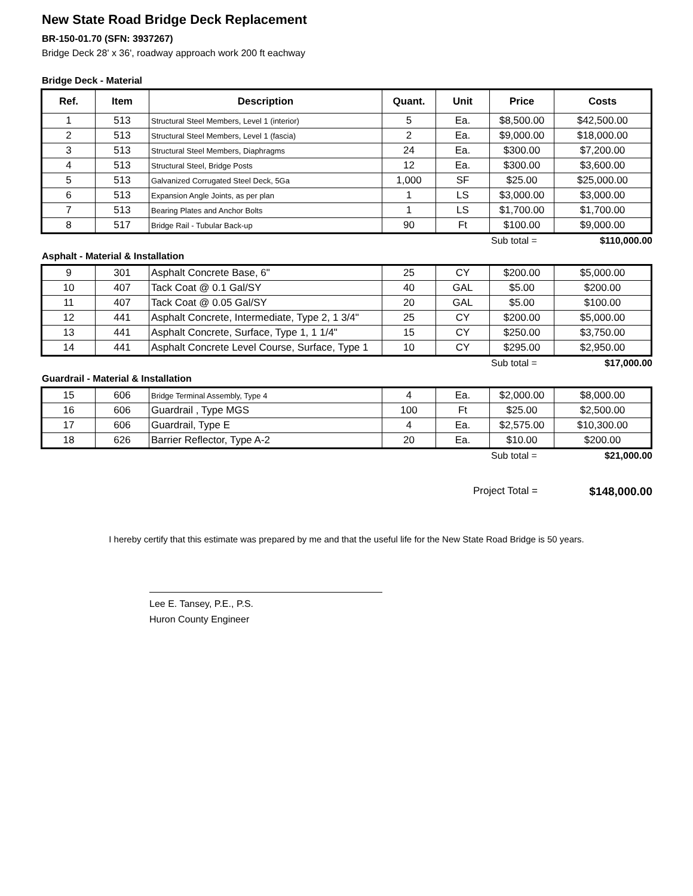New State Road Bridge Deck Replacement
BR-150-01.70 (SFN: 3937267)
Bridge Deck 28' x 36', roadway approach work 200 ft eachway
Bridge Deck - Material
| Ref. | Item | Description | Quant. | Unit | Price | Costs |
| --- | --- | --- | --- | --- | --- | --- |
| 1 | 513 | Structural Steel Members, Level 1 (interior) | 5 | Ea. | $8,500.00 | $42,500.00 |
| 2 | 513 | Structural Steel Members, Level 1 (fascia) | 2 | Ea. | $9,000.00 | $18,000.00 |
| 3 | 513 | Structural Steel Members, Diaphragms | 24 | Ea. | $300.00 | $7,200.00 |
| 4 | 513 | Structural Steel, Bridge Posts | 12 | Ea. | $300.00 | $3,600.00 |
| 5 | 513 | Galvanized Corrugated Steel Deck, 5Ga | 1,000 | SF | $25.00 | $25,000.00 |
| 6 | 513 | Expansion Angle Joints, as per plan | 1 | LS | $3,000.00 | $3,000.00 |
| 7 | 513 | Bearing Plates and Anchor Bolts | 1 | LS | $1,700.00 | $1,700.00 |
| 8 | 517 | Bridge Rail - Tubular Back-up | 90 | Ft | $100.00 | $9,000.00 |
Sub total = $110,000.00
Asphalt - Material & Installation
| 9 | 301 | Asphalt Concrete Base, 6" | 25 | CY | $200.00 | $5,000.00 |
| 10 | 407 | Tack Coat @ 0.1 Gal/SY | 40 | GAL | $5.00 | $200.00 |
| 11 | 407 | Tack Coat @ 0.05 Gal/SY | 20 | GAL | $5.00 | $100.00 |
| 12 | 441 | Asphalt Concrete, Intermediate, Type 2, 1 3/4" | 25 | CY | $200.00 | $5,000.00 |
| 13 | 441 | Asphalt Concrete, Surface, Type 1, 1 1/4" | 15 | CY | $250.00 | $3,750.00 |
| 14 | 441 | Asphalt Concrete Level Course, Surface, Type 1 | 10 | CY | $295.00 | $2,950.00 |
Sub total = $17,000.00
Guardrail - Material & Installation
| 15 | 606 | Bridge Terminal Assembly, Type 4 | 4 | Ea. | $2,000.00 | $8,000.00 |
| 16 | 606 | Guardrail , Type MGS | 100 | Ft | $25.00 | $2,500.00 |
| 17 | 606 | Guardrail, Type E | 4 | Ea. | $2,575.00 | $10,300.00 |
| 18 | 626 | Barrier Reflector, Type A-2 | 20 | Ea. | $10.00 | $200.00 |
Sub total = $21,000.00
Project Total = $148,000.00
I hereby certify that this estimate was prepared by me and that the useful life for the New State Road Bridge is 50 years.
Lee E. Tansey, P.E., P.S.
Huron County Engineer